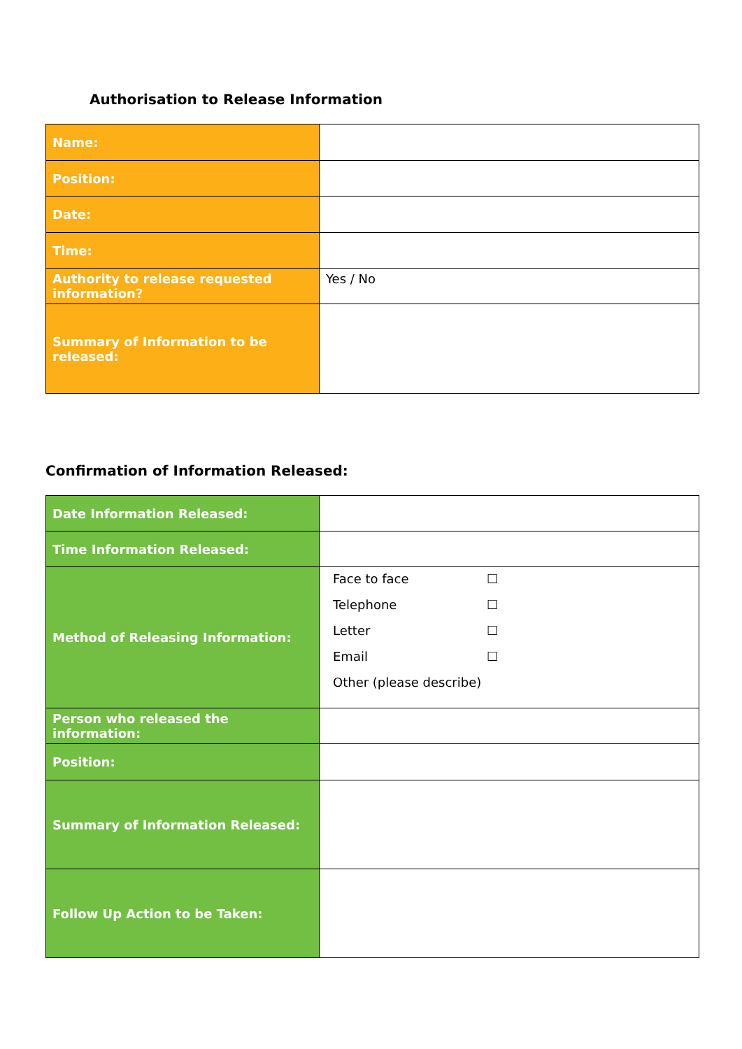Authorisation to Release Information
| Name: | |
| Position: | |
| Date: | |
| Time: | |
| Authority to release requested information? | Yes / No |
| Summary of Information to be released: | |
Confirmation of Information Released:
| Date Information Released: | |
| Time Information Released: | |
| Method of Releasing Information: | Face to face ☐ Telephone ☐ Letter ☐ Email ☐ Other (please describe) |
| Person who released the information: | |
| Position: | |
| Summary of Information Released: | |
| Follow Up Action to be Taken: | |